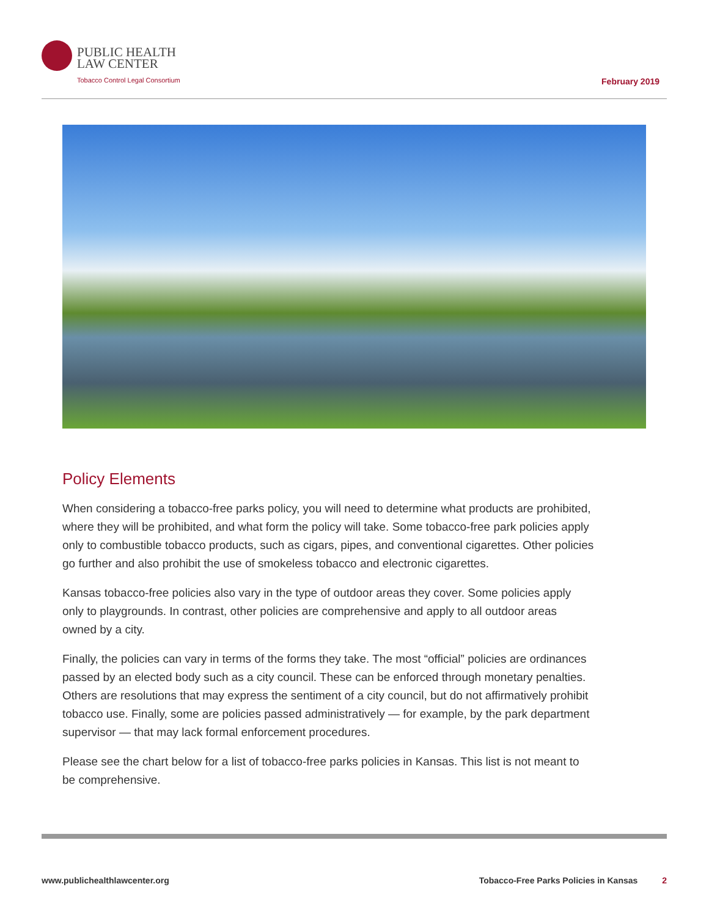PUBLIC HEALTH
LAW CENTER
Tobacco Control Legal Consortium
February 2019
Policy Elements
When considering a tobacco-free parks policy, you will need to determine what products are prohibited, where they will be prohibited, and what form the policy will take. Some tobacco-free park policies apply only to combustible tobacco products, such as cigars, pipes, and conventional cigarettes. Other policies go further and also prohibit the use of smokeless tobacco and electronic cigarettes.
Kansas tobacco-free policies also vary in the type of outdoor areas they cover. Some policies apply only to playgrounds. In contrast, other policies are comprehensive and apply to all outdoor areas owned by a city.
Finally, the policies can vary in terms of the forms they take. The most “official” policies are ordinances passed by an elected body such as a city council. These can be enforced through monetary penalties. Others are resolutions that may express the sentiment of a city council, but do not affirmatively prohibit tobacco use. Finally, some are policies passed administratively — for example, by the park department supervisor — that may lack formal enforcement procedures.
Please see the chart below for a list of tobacco-free parks policies in Kansas. This list is not meant to be comprehensive.
www.publichealthlawcenter.org Tobacco-Free Parks Policies in Kansas 2